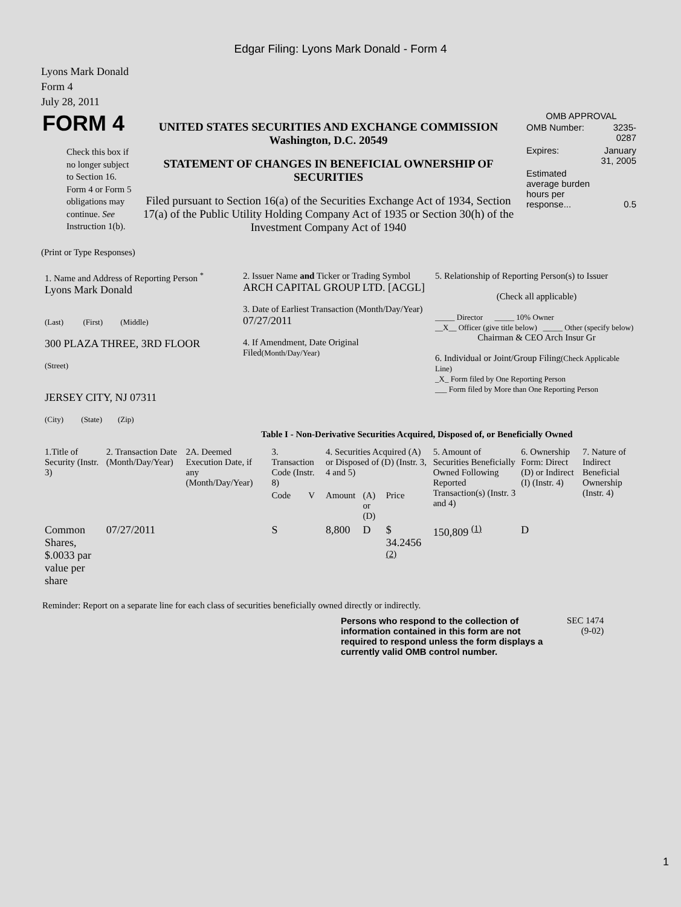Edgar Filing: Lyons Mark Donald - Form 4
Lyons Mark Donald
Form 4
July 28, 2011
| FORM 4 Check this box if no longer subject to Section 16. Form 4 or Form 5 obligations may continue. See Instruction 1(b). | UNITED STATES SECURITIES AND EXCHANGE COMMISSION Washington, D.C. 20549 STATEMENT OF CHANGES IN BENEFICIAL OWNERSHIP OF SECURITIES Filed pursuant to Section 16(a) of the Securities Exchange Act of 1934, Section 17(a) of the Public Utility Holding Company Act of 1935 or Section 30(h) of the Investment Company Act of 1940 | OMB APPROVAL / OMB Number: / 3235-0287 / / Expires: / January 31, 2005 / / Estimated average burden hours per response... / 0.5 / |
(Print or Type Responses)
| 1. Name and Address of Reporting Person <sup>*</sup> Lyons Mark Donald (Last) (First) (Middle) 300 PLAZA THREE, 3RD FLOOR (Street) JERSEY CITY, NJ 07311 (City) (State) (Zip) | 2. Issuer Name and Ticker or Trading Symbol ARCH CAPITAL GROUP LTD. [ACGL] 3. Date of Earliest Transaction (Month/Day/Year) 07/27/2011 4. If Amendment, Date Original Filed (Month/Day/Year) | 5. Relationship of Reporting Person(s) to Issuer (Check all applicable) _____ Director _____ 10% Owner __X__ Officer (give title below) _____ Other (specify below) Chairman & CEO Arch Insur Gr 6. Individual or Joint/Group Filing (Check Applicable Line) _X_ Form filed by One Reporting Person ___ Form filed by More than One Reporting Person |
Table I - Non-Derivative Securities Acquired, Disposed of, or Beneficially Owned
| 1.Title of Security (Instr. 3) | 2. Transaction Date (Month/Day/Year) | 2A. Deemed Execution Date, if any (Month/Day/Year) | 3. Transaction Code (Instr. 8) | | 4. Securities Acquired (A) or Disposed of (D) (Instr. 3, 4 and 5) | | | 5. Amount of Securities Beneficially Owned Following Reported Transaction(s) (Instr. 3 and 4) | 6. Ownership Form: Direct (D) or Indirect (I) (Instr. 4) | 7. Nature of Indirect Beneficial Ownership (Instr. 4) |
| --- | --- | --- | --- | --- | --- | --- | --- | --- | --- | --- |
| | | | Code | V | Amount | (A) or (D) | Price | | | |
| Common Shares, $.0033 par value per share | 07/27/2011 | | S | | 8,800 | D | $ 34.2456 <sup>(2)</sup> | 150,809 <sup>(1)</sup> | D | |
Reminder: Report on a separate line for each class of securities beneficially owned directly or indirectly.
| Persons who respond to the collection of information contained in this form are not required to respond unless the form displays a currently valid OMB control number. | SEC 1474 (9-02) |
1